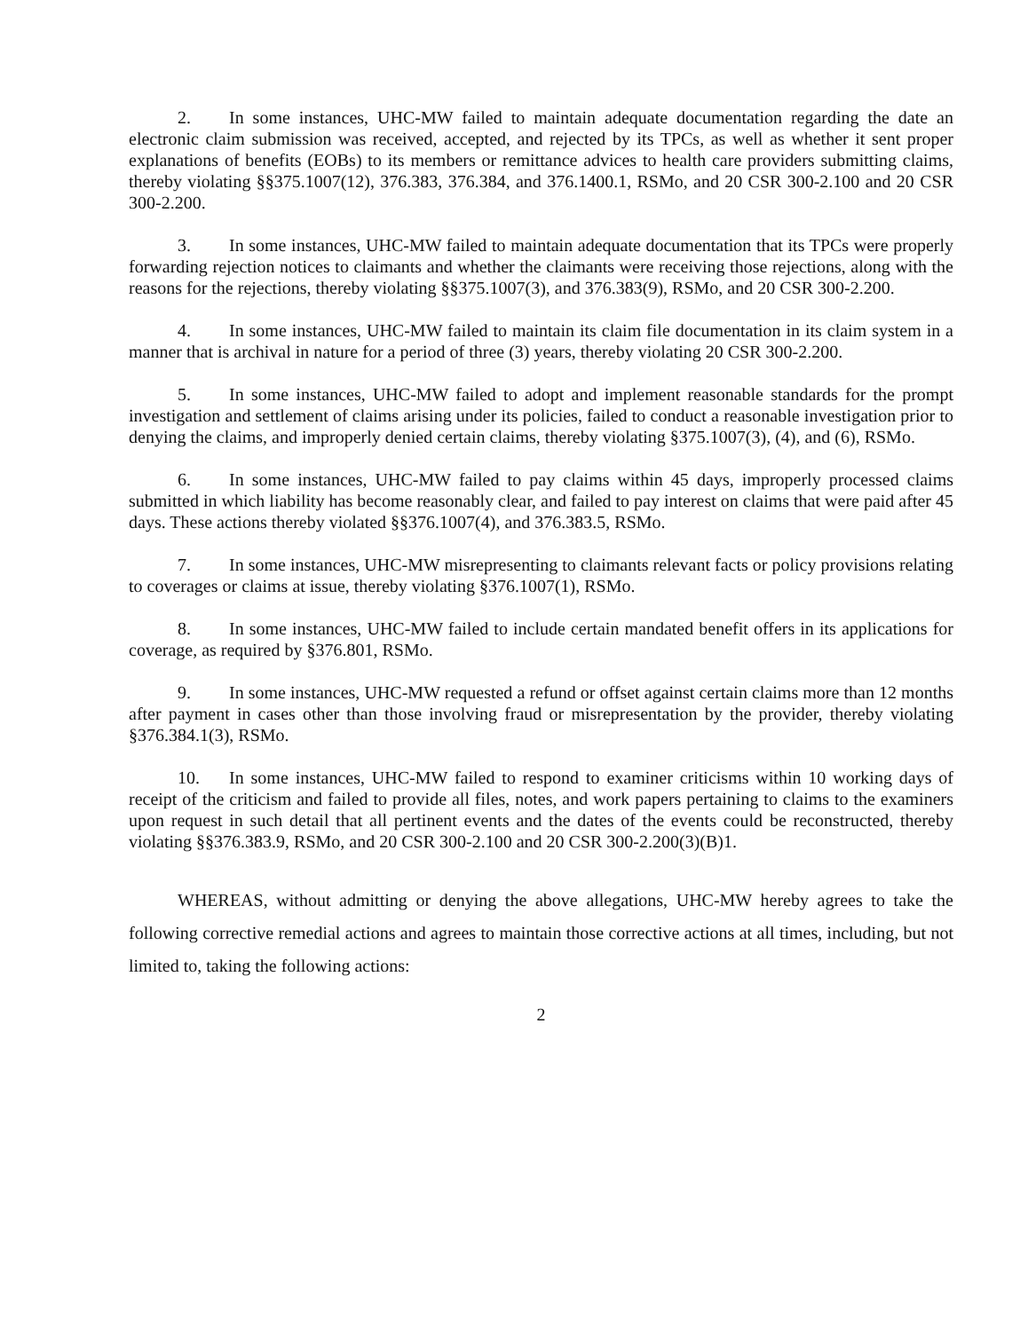2. In some instances, UHC-MW failed to maintain adequate documentation regarding the date an electronic claim submission was received, accepted, and rejected by its TPCs, as well as whether it sent proper explanations of benefits (EOBs) to its members or remittance advices to health care providers submitting claims, thereby violating §§375.1007(12), 376.383, 376.384, and 376.1400.1, RSMo, and 20 CSR 300-2.100 and 20 CSR 300-2.200.
3. In some instances, UHC-MW failed to maintain adequate documentation that its TPCs were properly forwarding rejection notices to claimants and whether the claimants were receiving those rejections, along with the reasons for the rejections, thereby violating §§375.1007(3), and 376.383(9), RSMo, and 20 CSR 300-2.200.
4. In some instances, UHC-MW failed to maintain its claim file documentation in its claim system in a manner that is archival in nature for a period of three (3) years, thereby violating 20 CSR 300-2.200.
5. In some instances, UHC-MW failed to adopt and implement reasonable standards for the prompt investigation and settlement of claims arising under its policies, failed to conduct a reasonable investigation prior to denying the claims, and improperly denied certain claims, thereby violating §375.1007(3), (4), and (6), RSMo.
6. In some instances, UHC-MW failed to pay claims within 45 days, improperly processed claims submitted in which liability has become reasonably clear, and failed to pay interest on claims that were paid after 45 days. These actions thereby violated §§376.1007(4), and 376.383.5, RSMo.
7. In some instances, UHC-MW misrepresenting to claimants relevant facts or policy provisions relating to coverages or claims at issue, thereby violating §376.1007(1), RSMo.
8. In some instances, UHC-MW failed to include certain mandated benefit offers in its applications for coverage, as required by §376.801, RSMo.
9. In some instances, UHC-MW requested a refund or offset against certain claims more than 12 months after payment in cases other than those involving fraud or misrepresentation by the provider, thereby violating §376.384.1(3), RSMo.
10. In some instances, UHC-MW failed to respond to examiner criticisms within 10 working days of receipt of the criticism and failed to provide all files, notes, and work papers pertaining to claims to the examiners upon request in such detail that all pertinent events and the dates of the events could be reconstructed, thereby violating §§376.383.9, RSMo, and 20 CSR 300-2.100 and 20 CSR 300-2.200(3)(B)1.
WHEREAS, without admitting or denying the above allegations, UHC-MW hereby agrees to take the following corrective remedial actions and agrees to maintain those corrective actions at all times, including, but not limited to, taking the following actions:
2